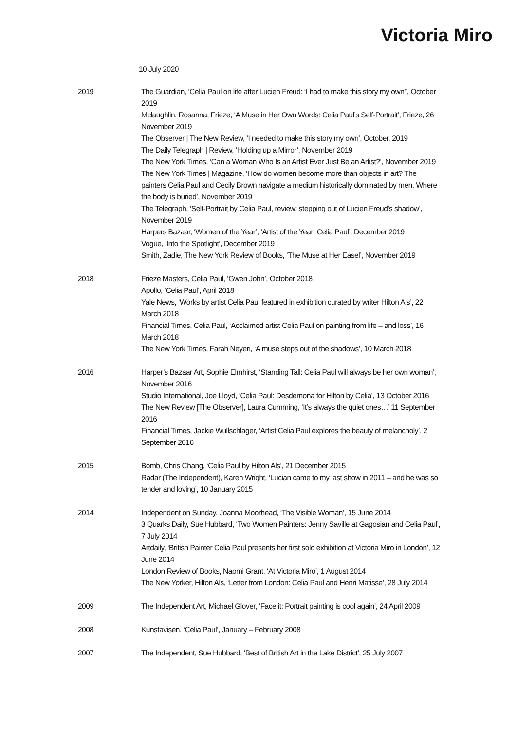Victoria Miro
10 July 2020
2019 The Guardian, ‘Celia Paul on life after Lucien Freud: ‘I had to make this story my own’’, October 2019
Mclaughlin, Rosanna, Frieze, ‘A Muse in Her Own Words: Celia Paul’s Self-Portrait’, Frieze, 26 November 2019
The Observer | The New Review, ‘I needed to make this story my own’, October, 2019
The Daily Telegraph | Review, ‘Holding up a Mirror’, November 2019
The New York Times, ‘Can a Woman Who Is an Artist Ever Just Be an Artist?’, November 2019
The New York Times | Magazine, ‘How do women become more than objects in art? The painters Celia Paul and Cecily Brown navigate a medium historically dominated by men. Where the body is buried’, November 2019
The Telegraph, ‘Self-Portrait by Celia Paul, review: stepping out of Lucien Freud’s shadow’, November 2019
Harpers Bazaar, ‘Women of the Year’, ‘Artist of the Year: Celia Paul’, December 2019
Vogue, ‘Into the Spotlight’, December 2019
Smith, Zadie, The New York Review of Books, ‘The Muse at Her Easel’, November 2019
2018 Frieze Masters, Celia Paul, ‘Gwen John’, October 2018
Apollo, ‘Celia Paul’, April 2018
Yale News, ‘Works by artist Celia Paul featured in exhibition curated by writer Hilton Als’, 22 March 2018
Financial Times, Celia Paul, ‘Acclaimed artist Celia Paul on painting from life – and loss’, 16 March 2018
The New York Times, Farah Neyeri, ‘A muse steps out of the shadows’, 10 March 2018
2016 Harper’s Bazaar Art, Sophie Elmhirst, ‘Standing Tall: Celia Paul will always be her own woman’, November 2016
Studio International, Joe Lloyd, ‘Celia Paul: Desdemona for Hilton by Celia’, 13 October 2016
The New Review [The Observer], Laura Cumming, ‘It’s always the quiet ones…’ 11 September 2016
Financial Times, Jackie Wullschlager, ‘Artist Celia Paul explores the beauty of melancholy’, 2 September 2016
2015 Bomb, Chris Chang, ‘Celia Paul by Hilton Als’, 21 December 2015
Radar (The Independent), Karen Wright, ‘Lucian came to my last show in 2011 – and he was so tender and loving’, 10 January 2015
2014 Independent on Sunday, Joanna Moorhead, ‘The Visible Woman’, 15 June 2014
3 Quarks Daily, Sue Hubbard, ‘Two Women Painters: Jenny Saville at Gagosian and Celia Paul’, 7 July 2014
Artdaily, ‘British Painter Celia Paul presents her first solo exhibition at Victoria Miro in London’, 12 June 2014
London Review of Books, Naomi Grant, ‘At Victoria Miro’, 1 August 2014
The New Yorker, Hilton Als, ‘Letter from London: Celia Paul and Henri Matisse’, 28 July 2014
2009 The Independent Art, Michael Glover, ‘Face it: Portrait painting is cool again’, 24 April 2009
2008 Kunstavisen, ‘Celia Paul’, January – February 2008
2007 The Independent, Sue Hubbard, ‘Best of British Art in the Lake District’, 25 July 2007